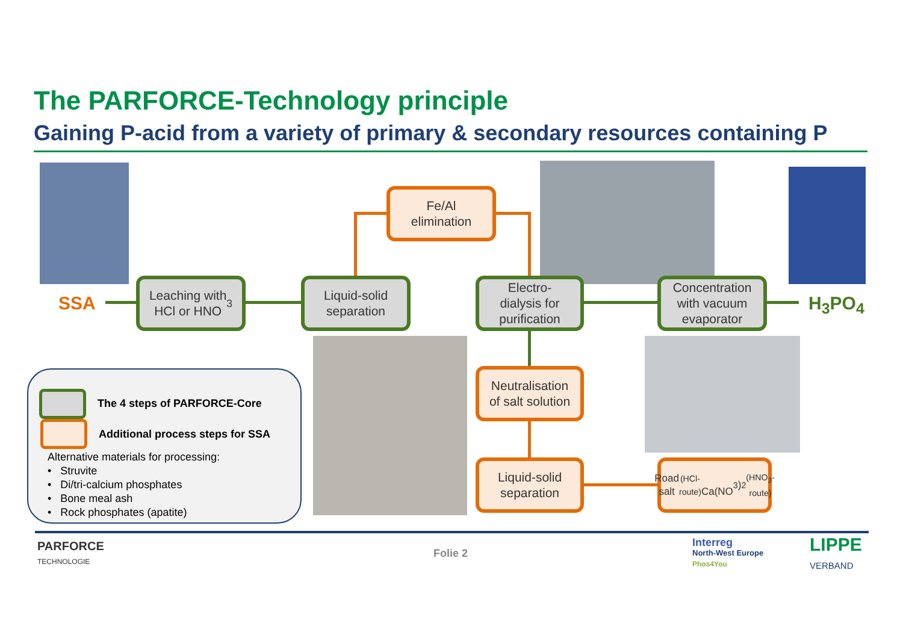The PARFORCE-Technology principle
Gaining P-acid from a variety of primary & secondary resources containing P
SSA H<sub>3</sub>PO<sub>4</sub>
Leaching with
HCl or HNO<sub>3</sub>
Liquid-solid
separation
Fe/Al
elimination
Electro-
dialysis for
purification
Concentration
with vacuum
evaporator
Neutralisation
of salt solution
Liquid-solid
separation
Road salt (HCl-route)
Ca(NO<sub>3</sub>)<sub>2</sub> (HNO<sub>3</sub>-route)
The 4 steps of PARFORCE-Core
Additional process steps for SSA
Alternative materials for processing:
• Struvite
• Di/tri-calcium phosphates
• Bone meal ash
• Rock phosphates (apatite)
PARFORCE
TECHNOLOGIE
Folie 2
Interreg
North-West Europe
Phos4You
LIPPE
VERBAND